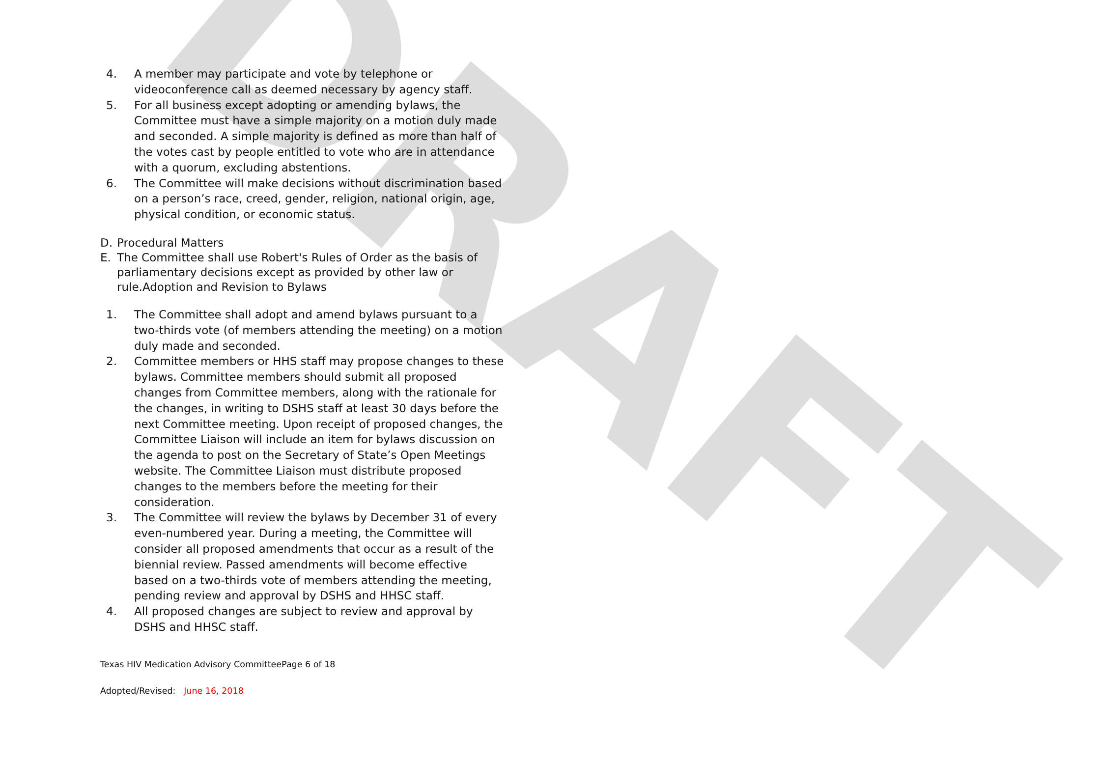DRAFT
4. A member may participate and vote by telephone or videoconference call as deemed necessary by agency staff.
5. For all business except adopting or amending bylaws, the Committee must have a simple majority on a motion duly made and seconded. A simple majority is defined as more than half of the votes cast by people entitled to vote who are in attendance with a quorum, excluding abstentions.
6. The Committee will make decisions without discrimination based on a person’s race, creed, gender, religion, national origin, age, physical condition, or economic status.
D. Procedural Matters
E. The Committee shall use Robert's Rules of Order as the basis of parliamentary decisions except as provided by other law or rule.Adoption and Revision to Bylaws
1. The Committee shall adopt and amend bylaws pursuant to a two-thirds vote (of members attending the meeting) on a motion duly made and seconded.
2. Committee members or HHS staff may propose changes to these bylaws. Committee members should submit all proposed changes from Committee members, along with the rationale for the changes, in writing to DSHS staff at least 30 days before the next Committee meeting. Upon receipt of proposed changes, the Committee Liaison will include an item for bylaws discussion on the agenda to post on the Secretary of State’s Open Meetings website. The Committee Liaison must distribute proposed changes to the members before the meeting for their consideration.
3. The Committee will review the bylaws by December 31 of every even-numbered year. During a meeting, the Committee will consider all proposed amendments that occur as a result of the biennial review. Passed amendments will become effective based on a two-thirds vote of members attending the meeting, pending review and approval by DSHS and HHSC staff.
4. All proposed changes are subject to review and approval by DSHS and HHSC staff.
Texas HIV Medication Advisory CommitteePage 6 of 18
Adopted/Revised: June 16, 2018